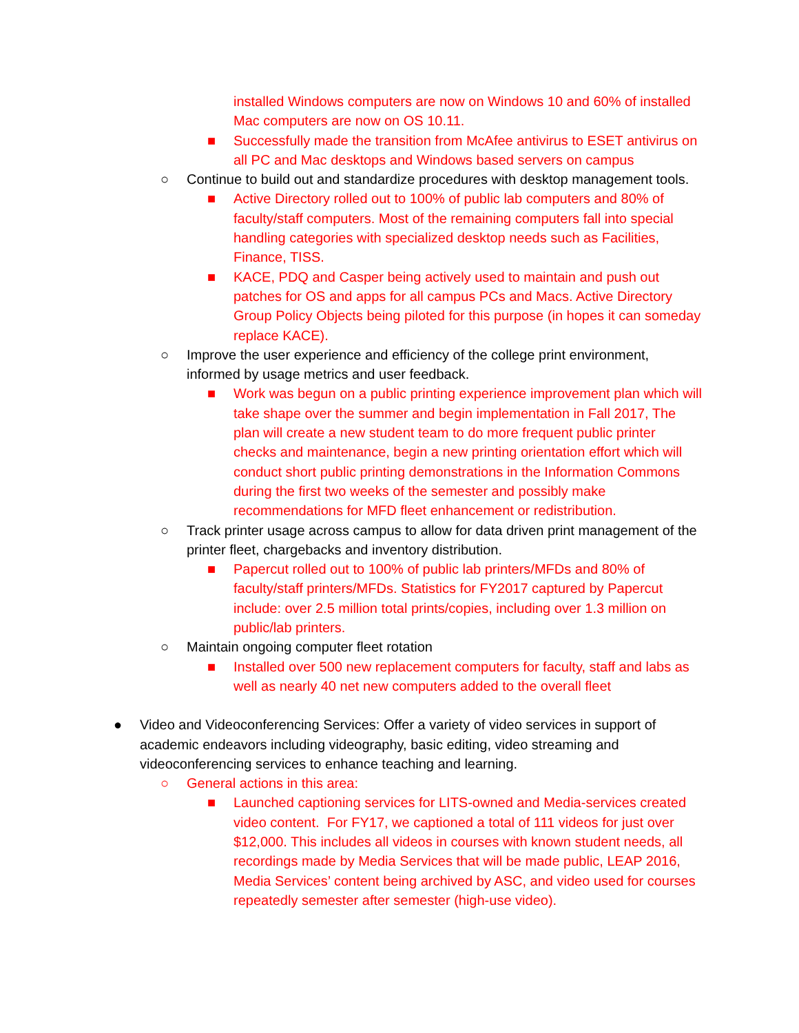installed Windows computers are now on Windows 10 and 60% of installed Mac computers are now on OS 10.11.
■ Successfully made the transition from McAfee antivirus to ESET antivirus on all PC and Mac desktops and Windows based servers on campus
○ Continue to build out and standardize procedures with desktop management tools.
■ Active Directory rolled out to 100% of public lab computers and 80% of faculty/staff computers. Most of the remaining computers fall into special handling categories with specialized desktop needs such as Facilities, Finance, TISS.
■ KACE, PDQ and Casper being actively used to maintain and push out patches for OS and apps for all campus PCs and Macs. Active Directory Group Policy Objects being piloted for this purpose (in hopes it can someday replace KACE).
○ Improve the user experience and efficiency of the college print environment, informed by usage metrics and user feedback.
■ Work was begun on a public printing experience improvement plan which will take shape over the summer and begin implementation in Fall 2017, The plan will create a new student team to do more frequent public printer checks and maintenance, begin a new printing orientation effort which will conduct short public printing demonstrations in the Information Commons during the first two weeks of the semester and possibly make recommendations for MFD fleet enhancement or redistribution.
○ Track printer usage across campus to allow for data driven print management of the printer fleet, chargebacks and inventory distribution.
■ Papercut rolled out to 100% of public lab printers/MFDs and 80% of faculty/staff printers/MFDs. Statistics for FY2017 captured by Papercut include: over 2.5 million total prints/copies, including over 1.3 million on public/lab printers.
○ Maintain ongoing computer fleet rotation
■ Installed over 500 new replacement computers for faculty, staff and labs as well as nearly 40 net new computers added to the overall fleet
● Video and Videoconferencing Services: Offer a variety of video services in support of academic endeavors including videography, basic editing, video streaming and videoconferencing services to enhance teaching and learning.
○ General actions in this area:
■ Launched captioning services for LITS-owned and Media-services created video content. For FY17, we captioned a total of 111 videos for just over $12,000. This includes all videos in courses with known student needs, all recordings made by Media Services that will be made public, LEAP 2016, Media Services’ content being archived by ASC, and video used for courses repeatedly semester after semester (high-use video).